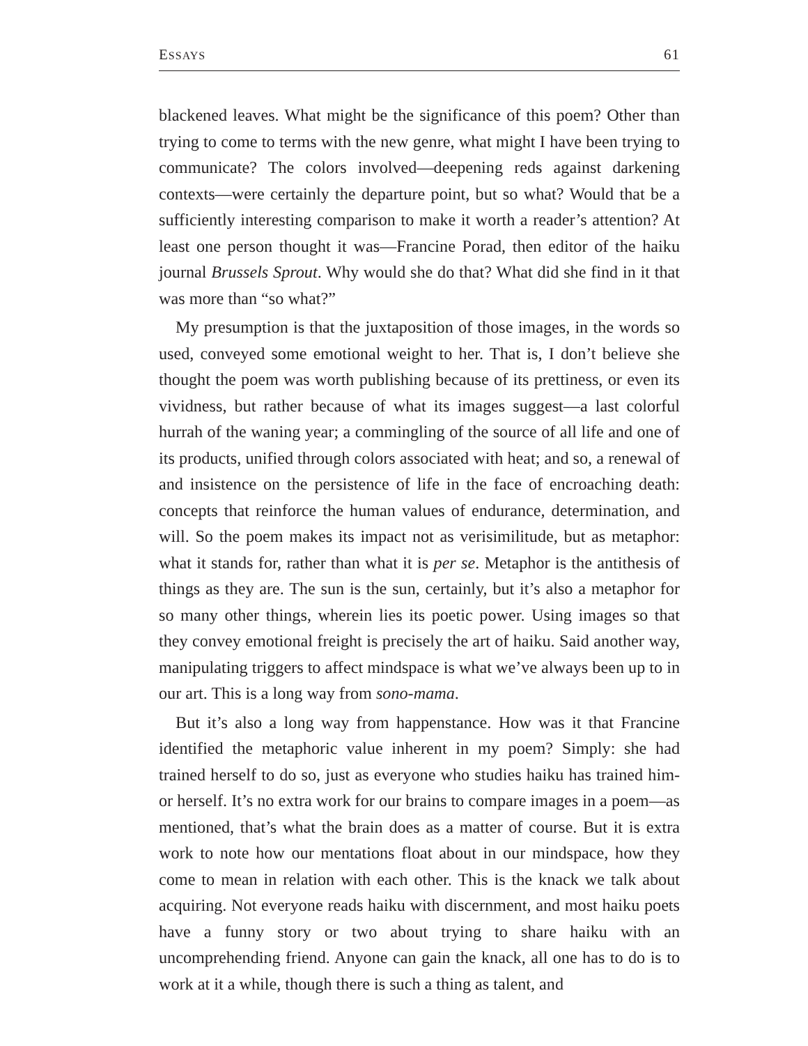ESSAYS 61
blackened leaves. What might be the significance of this poem? Other than trying to come to terms with the new genre, what might I have been trying to communicate? The colors involved—deepening reds against darkening contexts—were certainly the departure point, but so what? Would that be a sufficiently interesting comparison to make it worth a reader’s attention? At least one person thought it was—Francine Porad, then editor of the haiku journal Brussels Sprout. Why would she do that? What did she find in it that was more than “so what?”
My presumption is that the juxtaposition of those images, in the words so used, conveyed some emotional weight to her. That is, I don’t believe she thought the poem was worth publishing because of its prettiness, or even its vividness, but rather because of what its images suggest—a last colorful hurrah of the waning year; a commingling of the source of all life and one of its products, unified through colors associated with heat; and so, a renewal of and insistence on the persistence of life in the face of encroaching death: concepts that reinforce the human values of endurance, determination, and will. So the poem makes its impact not as verisimilitude, but as metaphor: what it stands for, rather than what it is per se. Metaphor is the antithesis of things as they are. The sun is the sun, certainly, but it’s also a metaphor for so many other things, wherein lies its poetic power. Using images so that they convey emotional freight is precisely the art of haiku. Said another way, manipulating triggers to affect mindspace is what we’ve always been up to in our art. This is a long way from sono-mama.
But it’s also a long way from happenstance. How was it that Francine identified the metaphoric value inherent in my poem? Simply: she had trained herself to do so, just as everyone who studies haiku has trained him- or herself. It’s no extra work for our brains to compare images in a poem—as mentioned, that’s what the brain does as a matter of course. But it is extra work to note how our mentations float about in our mindspace, how they come to mean in relation with each other. This is the knack we talk about acquiring. Not everyone reads haiku with discernment, and most haiku poets have a funny story or two about trying to share haiku with an uncomprehending friend. Anyone can gain the knack, all one has to do is to work at it a while, though there is such a thing as talent, and